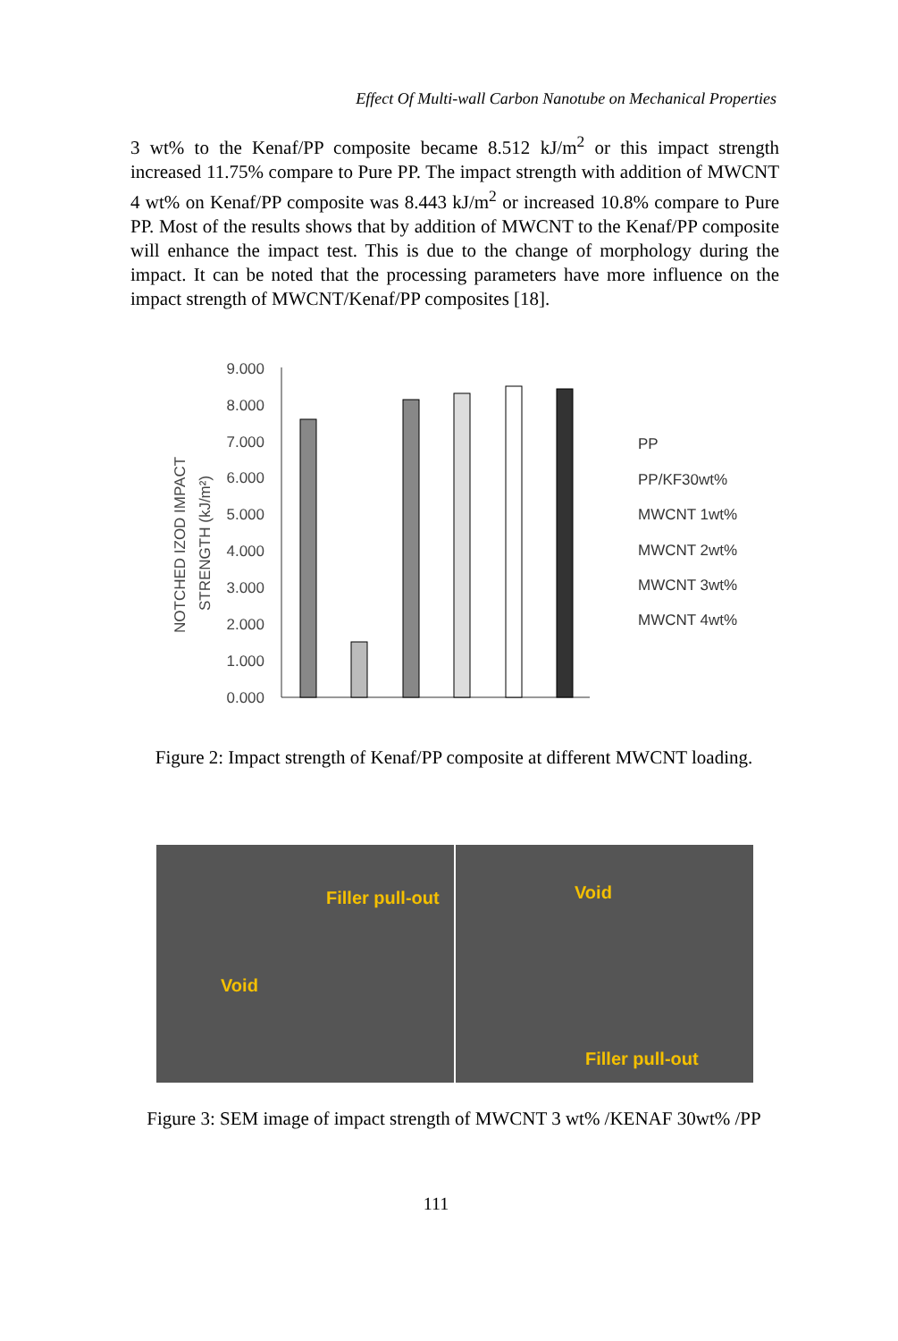Effect Of Multi-wall Carbon Nanotube on Mechanical Properties
3 wt% to the Kenaf/PP composite became 8.512 kJ/m<sup>2</sup> or this impact strength increased 11.75% compare to Pure PP. The impact strength with addition of MWCNT 4 wt% on Kenaf/PP composite was 8.443 kJ/m<sup>2</sup> or increased 10.8% compare to Pure PP. Most of the results shows that by addition of MWCNT to the Kenaf/PP composite will enhance the impact test. This is due to the change of morphology during the impact. It can be noted that the processing parameters have more influence on the impact strength of MWCNT/Kenaf/PP composites [18].
NOTCHED IZOD IMPACT
STRENGTH (kJ/m²)
9.000
8.000
7.000
6.000
5.000
4.000
3.000
2.000
1.000
0.000
PP
PP/KF30wt%
MWCNT 1wt%
MWCNT 2wt%
MWCNT 3wt%
MWCNT 4wt%
Figure 2: Impact strength of Kenaf/PP composite at different MWCNT loading.
Filler pull-out
Void
Void
Filler pull-out
Figure 3: SEM image of impact strength of MWCNT 3 wt% /KENAF 30wt% /PP
111